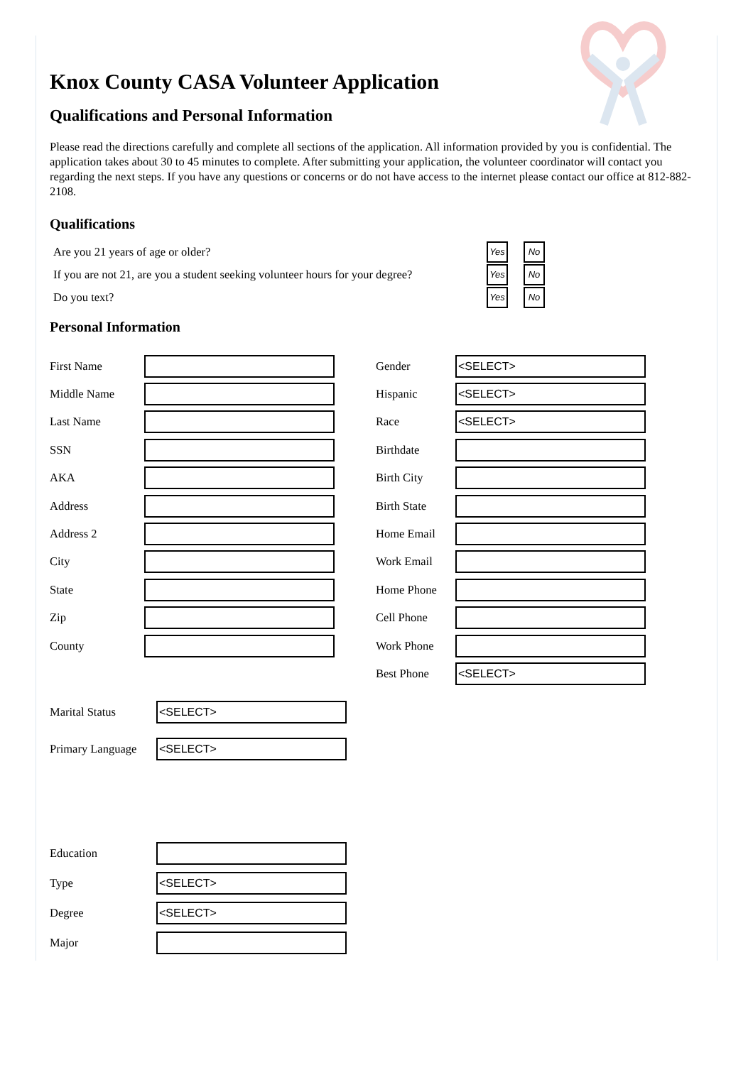Knox County CASA Volunteer Application
Qualifications and Personal Information
Please read the directions carefully and complete all sections of the application. All information provided by you is confidential. The application takes about 30 to 45 minutes to complete. After submitting your application, the volunteer coordinator will contact you regarding the next steps. If you have any questions or concerns or do not have access to the internet please contact our office at 812-882-2108.
Qualifications
Are you 21 years of age or older? Yes No
If you are not 21, are you a student seeking volunteer hours for your degree? Yes No
Do you text? Yes No
Personal Information
First Name
Middle Name
Last Name
SSN
AKA
Address
Address 2
City
State
Zip
County
Gender
<SELECT>
Hispanic
<SELECT>
Race
<SELECT>
Birthdate
Birth City
Birth State
Home Email
Work Email
Home Phone
Cell Phone
Work Phone
Best Phone
<SELECT>
Marital Status
<SELECT>
Primary Language
<SELECT>
Education
Type
<SELECT>
Degree
<SELECT>
Major